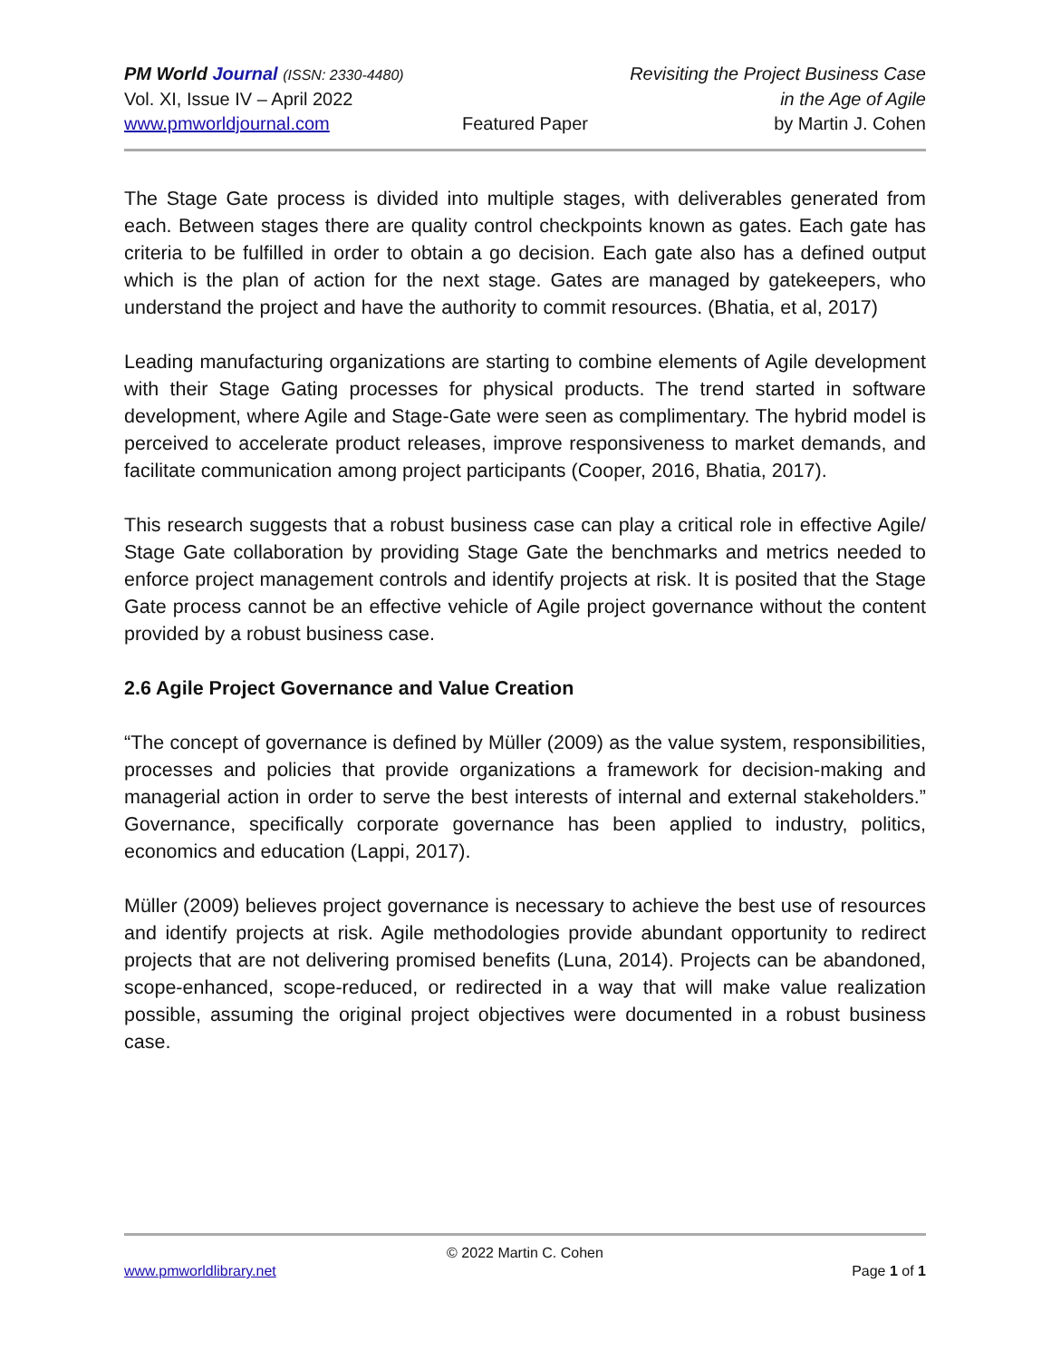PM World Journal (ISSN: 2330-4480) Revisiting the Project Business Case
Vol. XI, Issue IV – April 2022 in the Age of Agile
www.pmworldjournal.com Featured Paper by Martin J. Cohen
The Stage Gate process is divided into multiple stages, with deliverables generated from each. Between stages there are quality control checkpoints known as gates. Each gate has criteria to be fulfilled in order to obtain a go decision. Each gate also has a defined output which is the plan of action for the next stage. Gates are managed by gatekeepers, who understand the project and have the authority to commit resources. (Bhatia, et al, 2017)
Leading manufacturing organizations are starting to combine elements of Agile development with their Stage Gating processes for physical products. The trend started in software development, where Agile and Stage-Gate were seen as complimentary. The hybrid model is perceived to accelerate product releases, improve responsiveness to market demands, and facilitate communication among project participants (Cooper, 2016, Bhatia, 2017).
This research suggests that a robust business case can play a critical role in effective Agile/ Stage Gate collaboration by providing Stage Gate the benchmarks and metrics needed to enforce project management controls and identify projects at risk. It is posited that the Stage Gate process cannot be an effective vehicle of Agile project governance without the content provided by a robust business case.
2.6 Agile Project Governance and Value Creation
“The concept of governance is defined by Müller (2009) as the value system, responsibilities, processes and policies that provide organizations a framework for decision-making and managerial action in order to serve the best interests of internal and external stakeholders.” Governance, specifically corporate governance has been applied to industry, politics, economics and education (Lappi, 2017).
Müller (2009) believes project governance is necessary to achieve the best use of resources and identify projects at risk. Agile methodologies provide abundant opportunity to redirect projects that are not delivering promised benefits (Luna, 2014). Projects can be abandoned, scope-enhanced, scope-reduced, or redirected in a way that will make value realization possible, assuming the original project objectives were documented in a robust business case.
© 2022 Martin C. Cohen
www.pmworldlibrary.net Page 1 of 1